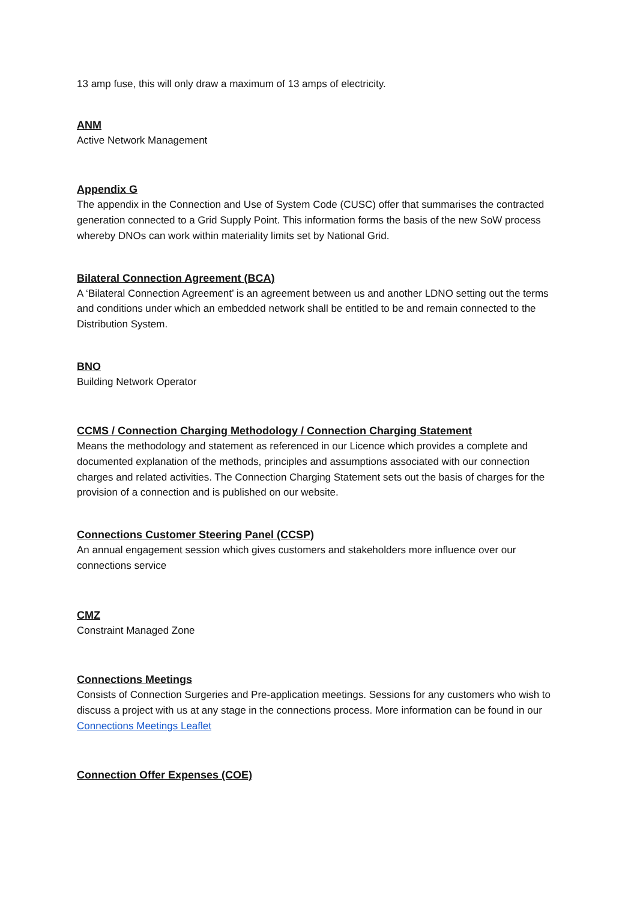13 amp fuse, this will only draw a maximum of 13 amps of electricity.
ANM
Active Network Management
Appendix G
The appendix in the Connection and Use of System Code (CUSC) offer that summarises the contracted generation connected to a Grid Supply Point. This information forms the basis of the new SoW process whereby DNOs can work within materiality limits set by National Grid.
Bilateral Connection Agreement (BCA)
A ‘Bilateral Connection Agreement’ is an agreement between us and another LDNO setting out the terms and conditions under which an embedded network shall be entitled to be and remain connected to the Distribution System.
BNO
Building Network Operator
CCMS / Connection Charging Methodology / Connection Charging Statement
Means the methodology and statement as referenced in our Licence which provides a complete and documented explanation of the methods, principles and assumptions associated with our connection charges and related activities. The Connection Charging Statement sets out the basis of charges for the provision of a connection and is published on our website.
Connections Customer Steering Panel (CCSP)
An annual engagement session which gives customers and stakeholders more influence over our connections service
CMZ
Constraint Managed Zone
Connections Meetings
Consists of Connection Surgeries and Pre-application meetings. Sessions for any customers who wish to discuss a project with us at any stage in the connections process. More information can be found in our Connections Meetings Leaflet
Connection Offer Expenses (COE)